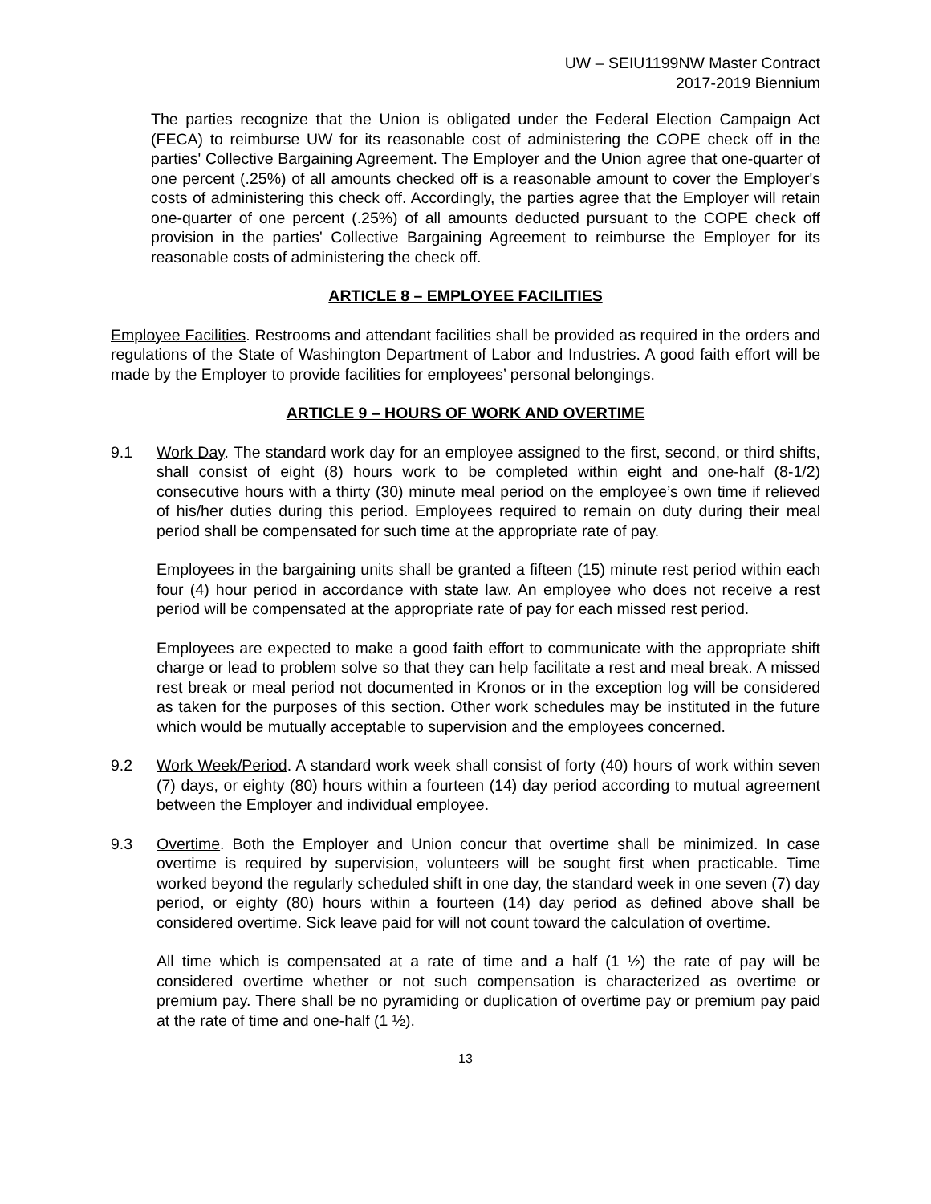UW – SEIU1199NW Master Contract
2017-2019 Biennium
The parties recognize that the Union is obligated under the Federal Election Campaign Act (FECA) to reimburse UW for its reasonable cost of administering the COPE check off in the parties' Collective Bargaining Agreement. The Employer and the Union agree that one-quarter of one percent (.25%) of all amounts checked off is a reasonable amount to cover the Employer's costs of administering this check off. Accordingly, the parties agree that the Employer will retain one-quarter of one percent (.25%) of all amounts deducted pursuant to the COPE check off provision in the parties' Collective Bargaining Agreement to reimburse the Employer for its reasonable costs of administering the check off.
ARTICLE 8 – EMPLOYEE FACILITIES
Employee Facilities. Restrooms and attendant facilities shall be provided as required in the orders and regulations of the State of Washington Department of Labor and Industries. A good faith effort will be made by the Employer to provide facilities for employees’ personal belongings.
ARTICLE 9 – HOURS OF WORK AND OVERTIME
9.1 Work Day. The standard work day for an employee assigned to the first, second, or third shifts, shall consist of eight (8) hours work to be completed within eight and one-half (8-1/2) consecutive hours with a thirty (30) minute meal period on the employee’s own time if relieved of his/her duties during this period. Employees required to remain on duty during their meal period shall be compensated for such time at the appropriate rate of pay.
Employees in the bargaining units shall be granted a fifteen (15) minute rest period within each four (4) hour period in accordance with state law. An employee who does not receive a rest period will be compensated at the appropriate rate of pay for each missed rest period.
Employees are expected to make a good faith effort to communicate with the appropriate shift charge or lead to problem solve so that they can help facilitate a rest and meal break. A missed rest break or meal period not documented in Kronos or in the exception log will be considered as taken for the purposes of this section. Other work schedules may be instituted in the future which would be mutually acceptable to supervision and the employees concerned.
9.2 Work Week/Period. A standard work week shall consist of forty (40) hours of work within seven (7) days, or eighty (80) hours within a fourteen (14) day period according to mutual agreement between the Employer and individual employee.
9.3 Overtime. Both the Employer and Union concur that overtime shall be minimized. In case overtime is required by supervision, volunteers will be sought first when practicable. Time worked beyond the regularly scheduled shift in one day, the standard week in one seven (7) day period, or eighty (80) hours within a fourteen (14) day period as defined above shall be considered overtime. Sick leave paid for will not count toward the calculation of overtime.
All time which is compensated at a rate of time and a half (1 ½) the rate of pay will be considered overtime whether or not such compensation is characterized as overtime or premium pay. There shall be no pyramiding or duplication of overtime pay or premium pay paid at the rate of time and one-half (1 ½).
13